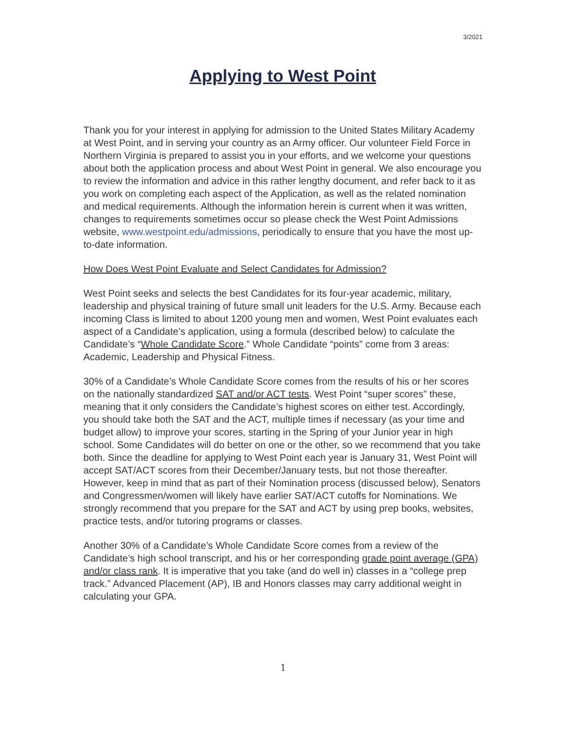3/2021
Applying to West Point
Thank you for your interest in applying for admission to the United States Military Academy at West Point, and in serving your country as an Army officer. Our volunteer Field Force in Northern Virginia is prepared to assist you in your efforts, and we welcome your questions about both the application process and about West Point in general. We also encourage you to review the information and advice in this rather lengthy document, and refer back to it as you work on completing each aspect of the Application, as well as the related nomination and medical requirements. Although the information herein is current when it was written, changes to requirements sometimes occur so please check the West Point Admissions website, www.westpoint.edu/admissions, periodically to ensure that you have the most up-to-date information.
How Does West Point Evaluate and Select Candidates for Admission?
West Point seeks and selects the best Candidates for its four-year academic, military, leadership and physical training of future small unit leaders for the U.S. Army. Because each incoming Class is limited to about 1200 young men and women, West Point evaluates each aspect of a Candidate’s application, using a formula (described below) to calculate the Candidate’s “Whole Candidate Score.” Whole Candidate “points” come from 3 areas: Academic, Leadership and Physical Fitness.
30% of a Candidate’s Whole Candidate Score comes from the results of his or her scores on the nationally standardized SAT and/or ACT tests. West Point “super scores” these, meaning that it only considers the Candidate’s highest scores on either test. Accordingly, you should take both the SAT and the ACT, multiple times if necessary (as your time and budget allow) to improve your scores, starting in the Spring of your Junior year in high school. Some Candidates will do better on one or the other, so we recommend that you take both. Since the deadline for applying to West Point each year is January 31, West Point will accept SAT/ACT scores from their December/January tests, but not those thereafter. However, keep in mind that as part of their Nomination process (discussed below), Senators and Congressmen/women will likely have earlier SAT/ACT cutoffs for Nominations. We strongly recommend that you prepare for the SAT and ACT by using prep books, websites, practice tests, and/or tutoring programs or classes.
Another 30% of a Candidate’s Whole Candidate Score comes from a review of the Candidate’s high school transcript, and his or her corresponding grade point average (GPA) and/or class rank. It is imperative that you take (and do well in) classes in a “college prep track.” Advanced Placement (AP), IB and Honors classes may carry additional weight in calculating your GPA.
1